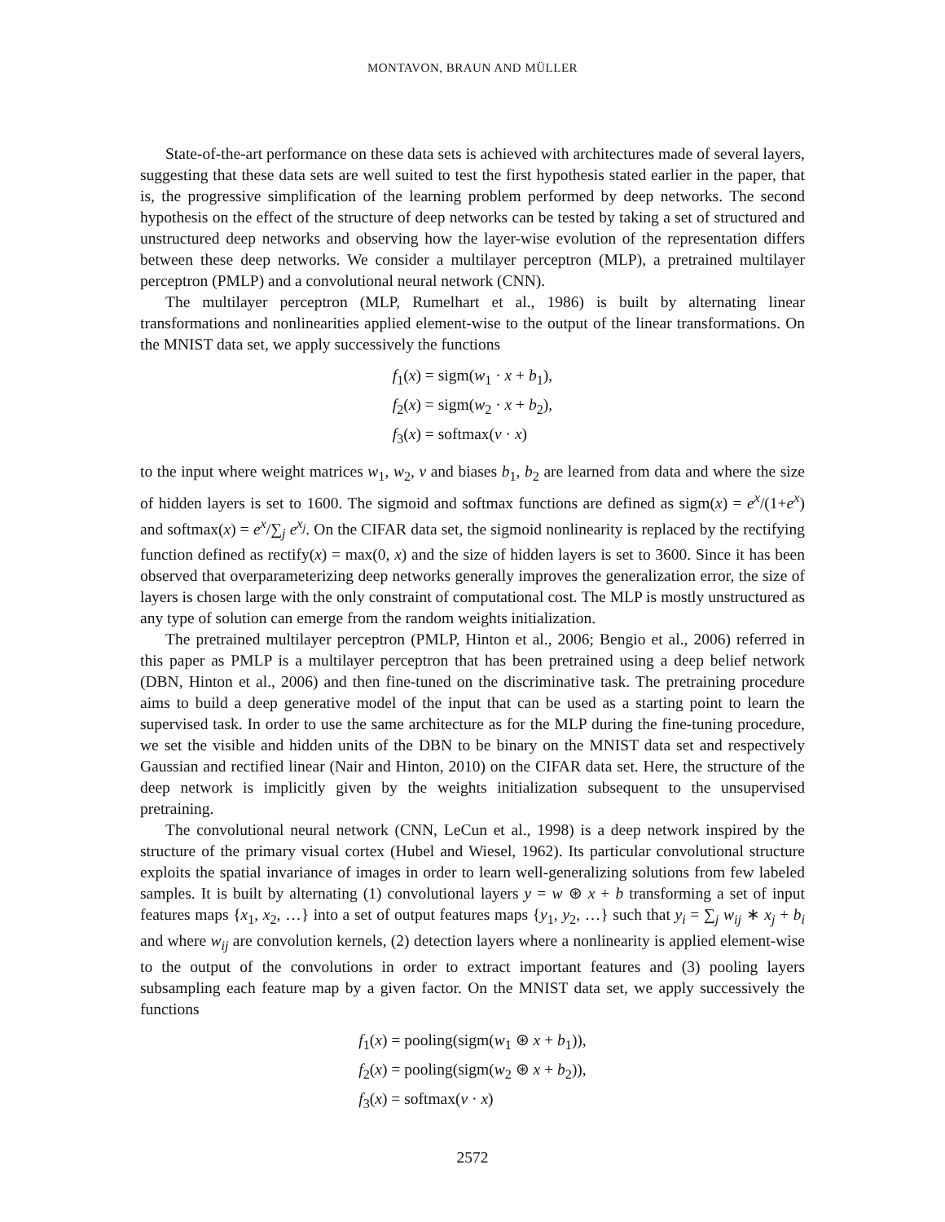MONTAVON, BRAUN AND MÜLLER
State-of-the-art performance on these data sets is achieved with architectures made of several layers, suggesting that these data sets are well suited to test the first hypothesis stated earlier in the paper, that is, the progressive simplification of the learning problem performed by deep networks. The second hypothesis on the effect of the structure of deep networks can be tested by taking a set of structured and unstructured deep networks and observing how the layer-wise evolution of the representation differs between these deep networks. We consider a multilayer perceptron (MLP), a pretrained multilayer perceptron (PMLP) and a convolutional neural network (CNN).
The multilayer perceptron (MLP, Rumelhart et al., 1986) is built by alternating linear transformations and nonlinearities applied element-wise to the output of the linear transformations. On the MNIST data set, we apply successively the functions
f<sub>1</sub>(x) = sigm(w<sub>1</sub> · x + b<sub>1</sub>),
f<sub>2</sub>(x) = sigm(w<sub>2</sub> · x + b<sub>2</sub>),
f<sub>3</sub>(x) = softmax(v · x)
to the input where weight matrices w<sub>1</sub>, w<sub>2</sub>, v and biases b<sub>1</sub>, b<sub>2</sub> are learned from data and where the size of hidden layers is set to 1600. The sigmoid and softmax functions are defined as sigm(x) = e<sup>x</sup>/(1+e<sup>x</sup>) and softmax(x) = e<sup>x</sup>/∑<sub>j</sub> e<sup>x<sub>j</sub></sup>. On the CIFAR data set, the sigmoid nonlinearity is replaced by the rectifying function defined as rectify(x) = max(0, x) and the size of hidden layers is set to 3600. Since it has been observed that overparameterizing deep networks generally improves the generalization error, the size of layers is chosen large with the only constraint of computational cost. The MLP is mostly unstructured as any type of solution can emerge from the random weights initialization.
The pretrained multilayer perceptron (PMLP, Hinton et al., 2006; Bengio et al., 2006) referred in this paper as PMLP is a multilayer perceptron that has been pretrained using a deep belief network (DBN, Hinton et al., 2006) and then fine-tuned on the discriminative task. The pretraining procedure aims to build a deep generative model of the input that can be used as a starting point to learn the supervised task. In order to use the same architecture as for the MLP during the fine-tuning procedure, we set the visible and hidden units of the DBN to be binary on the MNIST data set and respectively Gaussian and rectified linear (Nair and Hinton, 2010) on the CIFAR data set. Here, the structure of the deep network is implicitly given by the weights initialization subsequent to the unsupervised pretraining.
The convolutional neural network (CNN, LeCun et al., 1998) is a deep network inspired by the structure of the primary visual cortex (Hubel and Wiesel, 1962). Its particular convolutional structure exploits the spatial invariance of images in order to learn well-generalizing solutions from few labeled samples. It is built by alternating (1) convolutional layers y = w ⊛ x + b transforming a set of input features maps {x<sub>1</sub>, x<sub>2</sub>, …} into a set of output features maps {y<sub>1</sub>, y<sub>2</sub>, …} such that y<sub>i</sub> = ∑<sub>j</sub> w<sub>ij</sub> ∗ x<sub>j</sub> + b<sub>i</sub> and where w<sub>ij</sub> are convolution kernels, (2) detection layers where a nonlinearity is applied element-wise to the output of the convolutions in order to extract important features and (3) pooling layers subsampling each feature map by a given factor. On the MNIST data set, we apply successively the functions
f<sub>1</sub>(x) = pooling(sigm(w<sub>1</sub> ⊛ x + b<sub>1</sub>)),
f<sub>2</sub>(x) = pooling(sigm(w<sub>2</sub> ⊛ x + b<sub>2</sub>)),
f<sub>3</sub>(x) = softmax(v · x)
2572